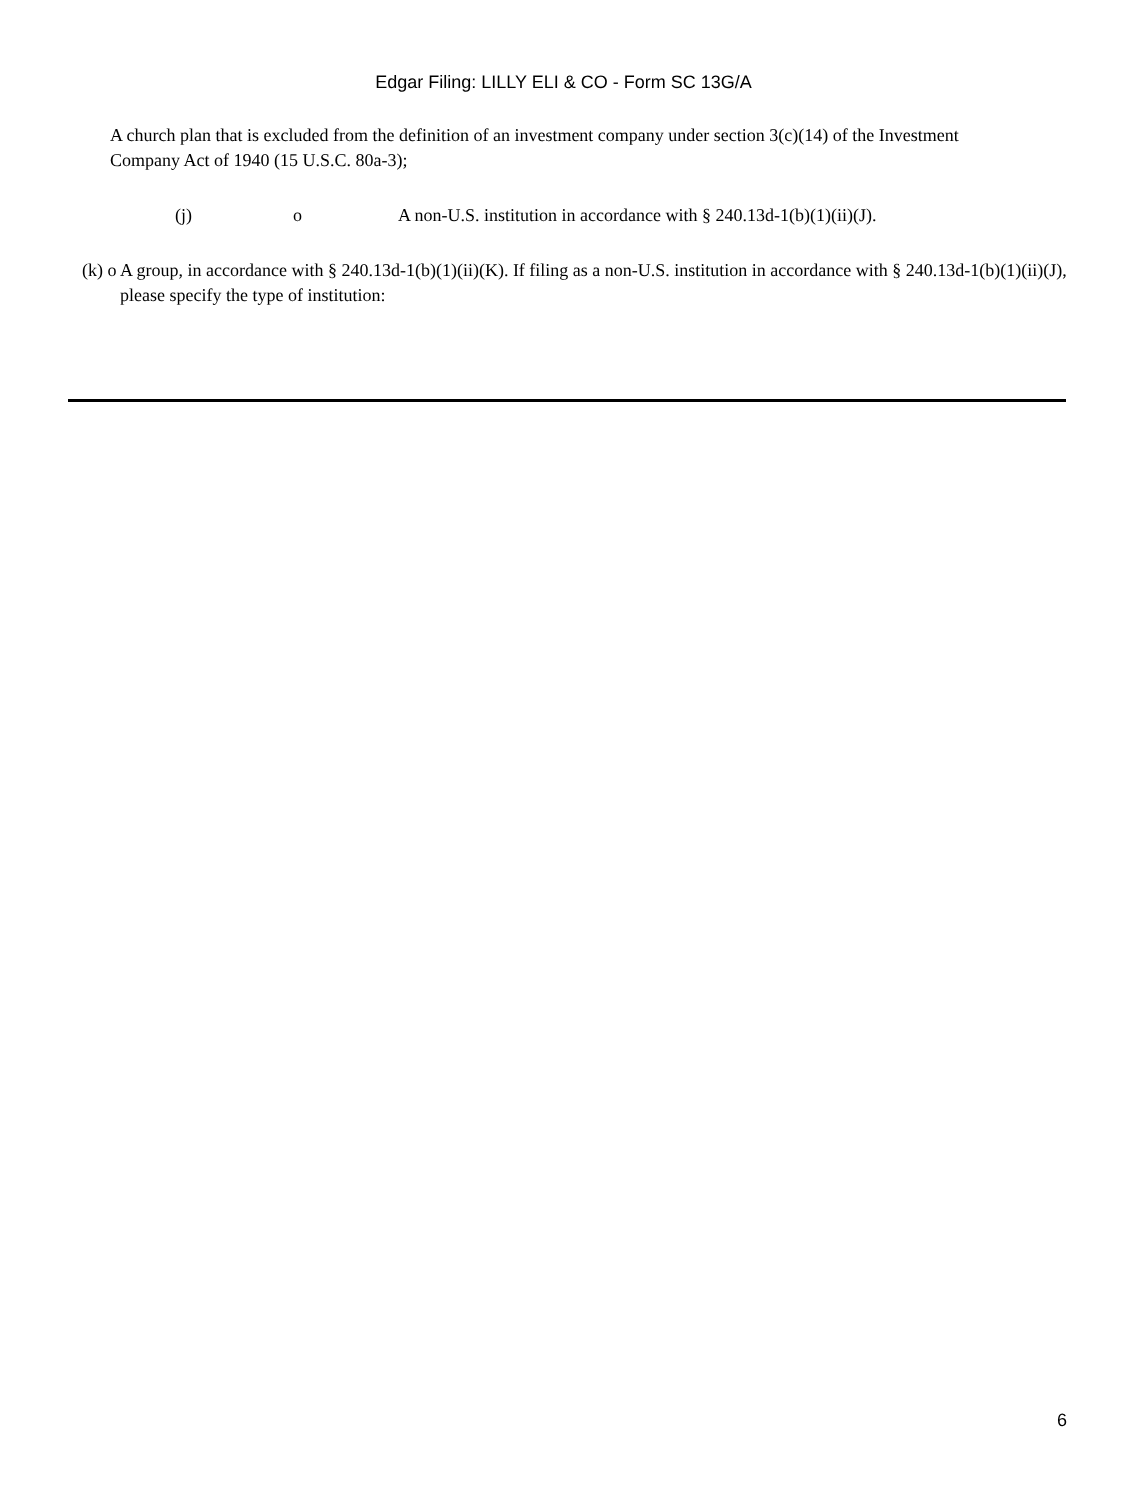Edgar Filing: LILLY ELI & CO - Form SC 13G/A
A church plan that is excluded from the definition of an investment company under section 3(c)(14) of the Investment Company Act of 1940 (15 U.S.C. 80a-3);
(j) o A non-U.S. institution in accordance with § 240.13d-1(b)(1)(ii)(J).
(k) o A group, in accordance with § 240.13d-1(b)(1)(ii)(K). If filing as a non-U.S. institution in accordance with § 240.13d-1(b)(1)(ii)(J), please specify the type of institution:
6